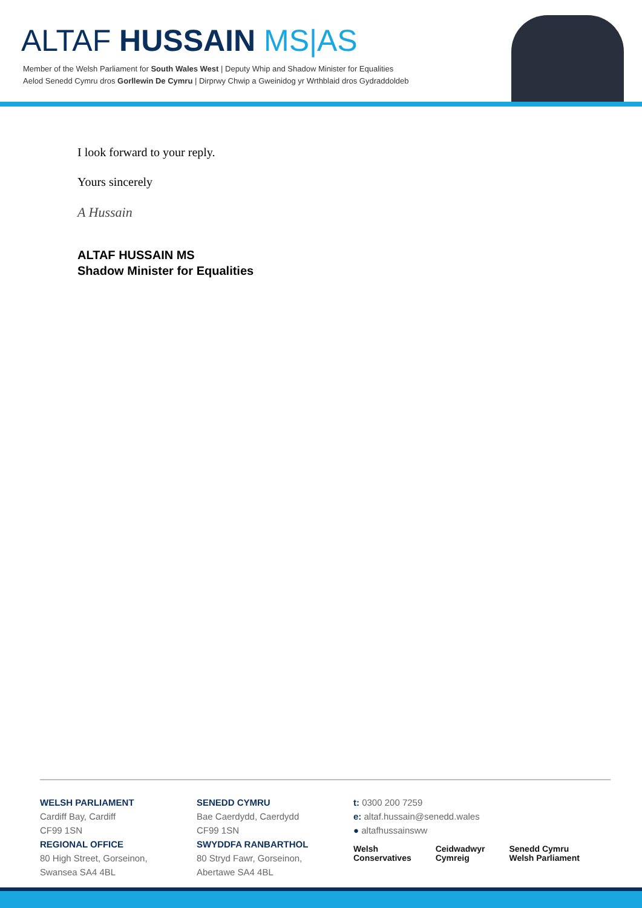ALTAF HUSSAIN MS|AS
Member of the Welsh Parliament for South Wales West | Deputy Whip and Shadow Minister for Equalities
Aelod Senedd Cymru dros Gorllewin De Cymru | Dirprwy Chwip a Gweinidog yr Wrthblaid dros Gydraddoldeb
I look forward to your reply.
Yours sincerely
A Hussain
ALTAF HUSSAIN MS
Shadow Minister for Equalities
WELSH PARLIAMENT
Cardiff Bay, Cardiff
CF99 1SN
REGIONAL OFFICE
80 High Street, Gorseinon,
Swansea SA4 4BL
SENEDD CYMRU
Bae Caerdydd, Caerdydd
CF99 1SN
SWYDDFA RANBARTHOL
80 Stryd Fawr, Gorseinon,
Abertawe SA4 4BL
t: 0300 200 7259
e: altaf.hussain@senedd.wales
● altafhussainsww
Welsh
Conservatives
Ceidwadwyr
Cymreig
Senedd Cymru
Welsh Parliament